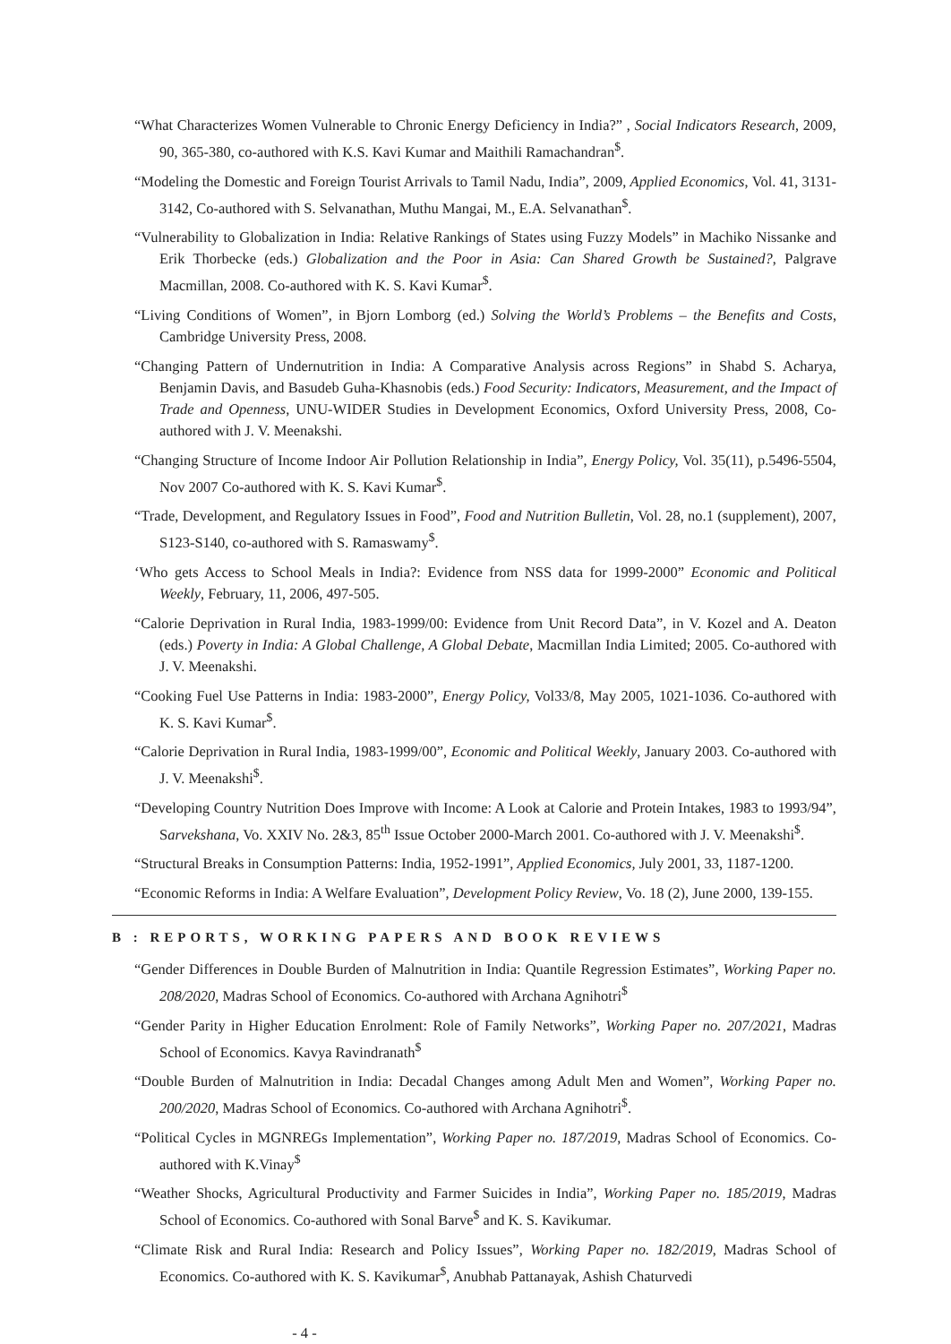“What Characterizes Women Vulnerable to Chronic Energy Deficiency in India?” , Social Indicators Research, 2009, 90, 365-380, co-authored with K.S. Kavi Kumar and Maithili Ramachandran<sup>$</sup>.
“Modeling the Domestic and Foreign Tourist Arrivals to Tamil Nadu, India”, 2009, Applied Economics, Vol. 41, 3131-3142, Co-authored with S. Selvanathan, Muthu Mangai, M., E.A. Selvanathan<sup>$</sup>.
“Vulnerability to Globalization in India: Relative Rankings of States using Fuzzy Models” in Machiko Nissanke and Erik Thorbecke (eds.) Globalization and the Poor in Asia: Can Shared Growth be Sustained?, Palgrave Macmillan, 2008. Co-authored with K. S. Kavi Kumar<sup>$</sup>.
“Living Conditions of Women”, in Bjorn Lomborg (ed.) Solving the World’s Problems – the Benefits and Costs, Cambridge University Press, 2008.
“Changing Pattern of Undernutrition in India: A Comparative Analysis across Regions” in Shabd S. Acharya, Benjamin Davis, and Basudeb Guha-Khasnobis (eds.) Food Security: Indicators, Measurement, and the Impact of Trade and Openness, UNU-WIDER Studies in Development Economics, Oxford University Press, 2008, Co-authored with J. V. Meenakshi.
“Changing Structure of Income Indoor Air Pollution Relationship in India”, Energy Policy, Vol. 35(11), p.5496-5504, Nov 2007 Co-authored with K. S. Kavi Kumar<sup>$</sup>.
“Trade, Development, and Regulatory Issues in Food”, Food and Nutrition Bulletin, Vol. 28, no.1 (supplement), 2007, S123-S140, co-authored with S. Ramaswamy<sup>$</sup>.
‘Who gets Access to School Meals in India?: Evidence from NSS data for 1999-2000” Economic and Political Weekly, February, 11, 2006, 497-505.
“Calorie Deprivation in Rural India, 1983-1999/00: Evidence from Unit Record Data”, in V. Kozel and A. Deaton (eds.) Poverty in India: A Global Challenge, A Global Debate, Macmillan India Limited; 2005. Co-authored with J. V. Meenakshi.
“Cooking Fuel Use Patterns in India: 1983-2000”, Energy Policy, Vol33/8, May 2005, 1021-1036. Co-authored with K. S. Kavi Kumar<sup>$</sup>.
“Calorie Deprivation in Rural India, 1983-1999/00”, Economic and Political Weekly, January 2003. Co-authored with J. V. Meenakshi<sup>$</sup>.
“Developing Country Nutrition Does Improve with Income: A Look at Calorie and Protein Intakes, 1983 to 1993/94”, Sarvekshana, Vo. XXIV No. 2&3, 85<sup>th</sup> Issue October 2000-March 2001. Co-authored with J. V. Meenakshi<sup>$</sup>.
“Structural Breaks in Consumption Patterns: India, 1952-1991”, Applied Economics, July 2001, 33, 1187-1200.
“Economic Reforms in India: A Welfare Evaluation”, Development Policy Review, Vo. 18 (2), June 2000, 139-155.
B : REPORTS, WORKING PAPERS AND BOOK REVIEWS
“Gender Differences in Double Burden of Malnutrition in India: Quantile Regression Estimates”, Working Paper no. 208/2020, Madras School of Economics. Co-authored with Archana Agnihotri<sup>$</sup>
“Gender Parity in Higher Education Enrolment: Role of Family Networks”, Working Paper no. 207/2021, Madras School of Economics. Kavya Ravindranath<sup>$</sup>
“Double Burden of Malnutrition in India: Decadal Changes among Adult Men and Women”, Working Paper no. 200/2020, Madras School of Economics. Co-authored with Archana Agnihotri<sup>$</sup>.
“Political Cycles in MGNREGs Implementation”, Working Paper no. 187/2019, Madras School of Economics. Co-authored with K.Vinay<sup>$</sup>
“Weather Shocks, Agricultural Productivity and Farmer Suicides in India”, Working Paper no. 185/2019, Madras School of Economics. Co-authored with Sonal Barve<sup>$</sup> and K. S. Kavikumar.
“Climate Risk and Rural India: Research and Policy Issues”, Working Paper no. 182/2019, Madras School of Economics. Co-authored with K. S. Kavikumar<sup>$</sup>, Anubhab Pattanayak, Ashish Chaturvedi
- 4 -